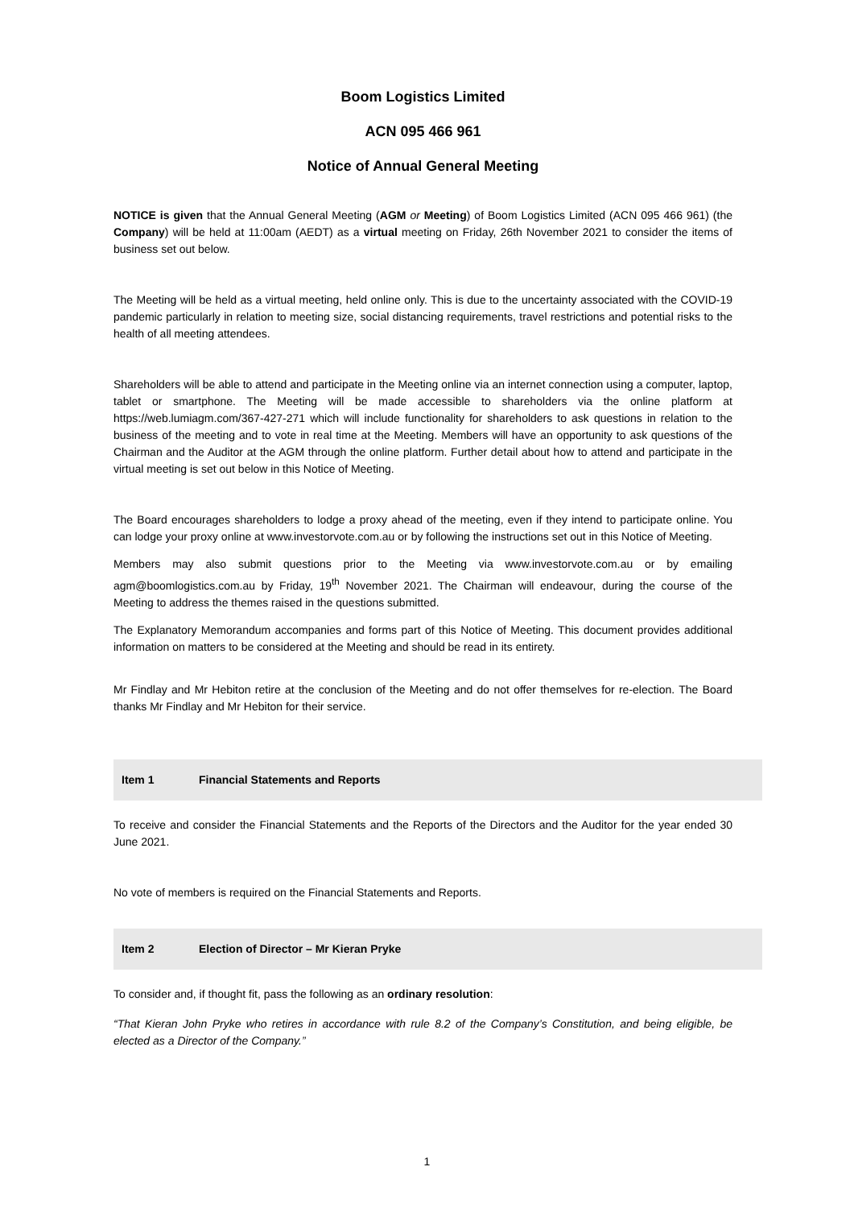Boom Logistics Limited
ACN 095 466 961
Notice of Annual General Meeting
NOTICE is given that the Annual General Meeting (AGM or Meeting) of Boom Logistics Limited (ACN 095 466 961) (the Company) will be held at 11:00am (AEDT) as a virtual meeting on Friday, 26th November 2021 to consider the items of business set out below.
The Meeting will be held as a virtual meeting, held online only. This is due to the uncertainty associated with the COVID-19 pandemic particularly in relation to meeting size, social distancing requirements, travel restrictions and potential risks to the health of all meeting attendees.
Shareholders will be able to attend and participate in the Meeting online via an internet connection using a computer, laptop, tablet or smartphone. The Meeting will be made accessible to shareholders via the online platform at https://web.lumiagm.com/367-427-271 which will include functionality for shareholders to ask questions in relation to the business of the meeting and to vote in real time at the Meeting. Members will have an opportunity to ask questions of the Chairman and the Auditor at the AGM through the online platform. Further detail about how to attend and participate in the virtual meeting is set out below in this Notice of Meeting.
The Board encourages shareholders to lodge a proxy ahead of the meeting, even if they intend to participate online. You can lodge your proxy online at www.investorvote.com.au or by following the instructions set out in this Notice of Meeting.
Members may also submit questions prior to the Meeting via www.investorvote.com.au or by emailing agm@boomlogistics.com.au by Friday, 19<sup>th</sup> November 2021. The Chairman will endeavour, during the course of the Meeting to address the themes raised in the questions submitted.
The Explanatory Memorandum accompanies and forms part of this Notice of Meeting. This document provides additional information on matters to be considered at the Meeting and should be read in its entirety.
Mr Findlay and Mr Hebiton retire at the conclusion of the Meeting and do not offer themselves for re-election. The Board thanks Mr Findlay and Mr Hebiton for their service.
Item 1 Financial Statements and Reports
To receive and consider the Financial Statements and the Reports of the Directors and the Auditor for the year ended 30 June 2021.
No vote of members is required on the Financial Statements and Reports.
Item 2 Election of Director – Mr Kieran Pryke
To consider and, if thought fit, pass the following as an ordinary resolution:
“That Kieran John Pryke who retires in accordance with rule 8.2 of the Company’s Constitution, and being eligible, be elected as a Director of the Company.”
1